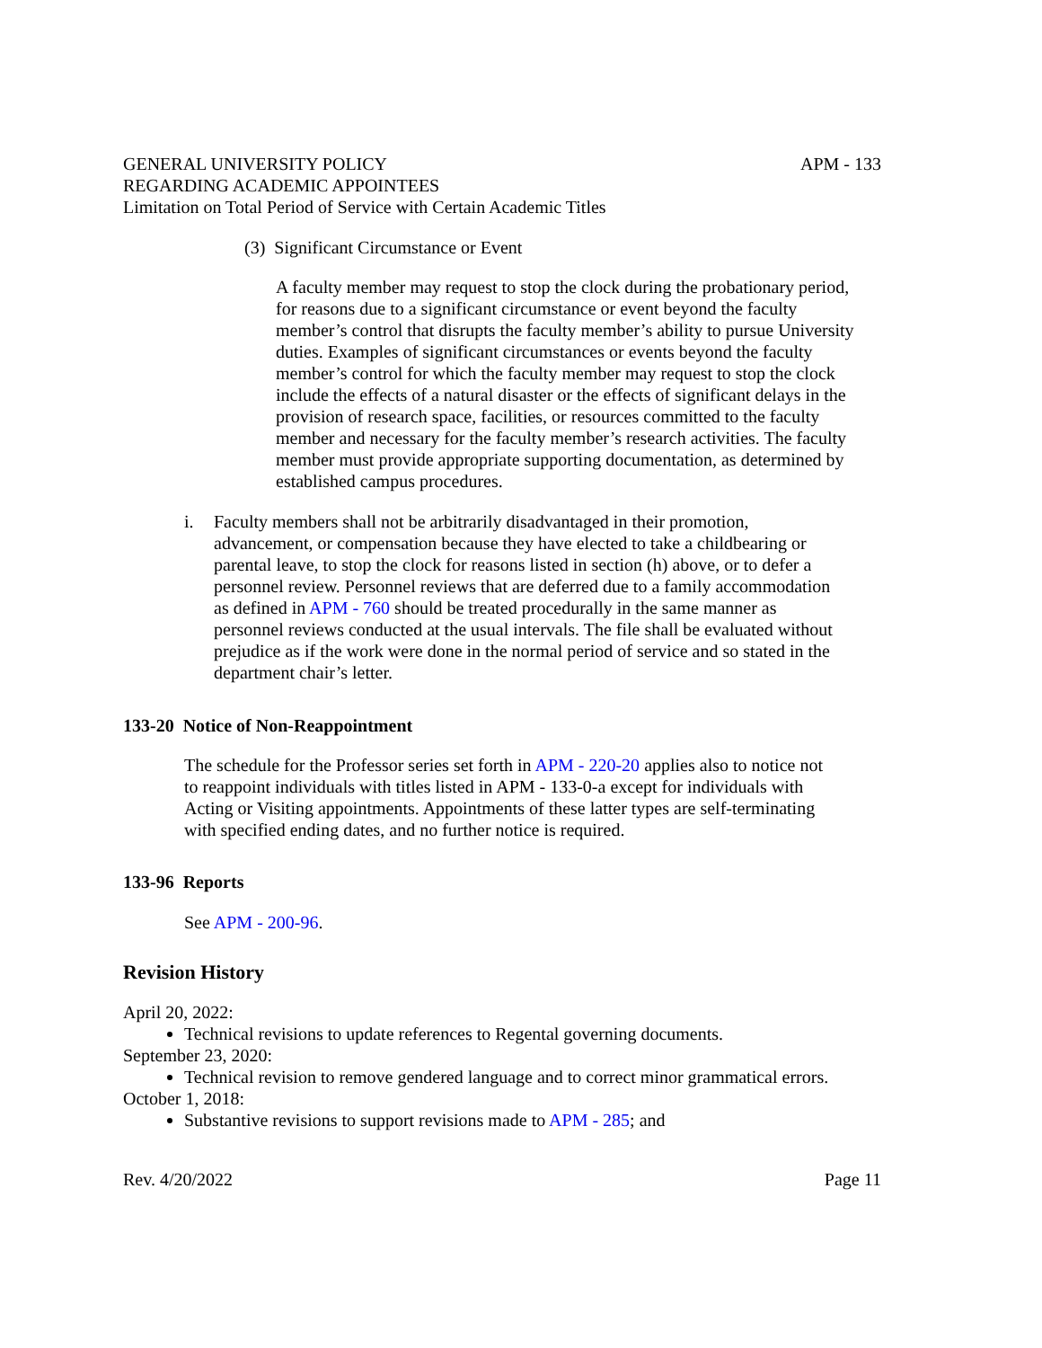GENERAL UNIVERSITY POLICY APM - 133
REGARDING ACADEMIC APPOINTEES
Limitation on Total Period of Service with Certain Academic Titles
(3) Significant Circumstance or Event
A faculty member may request to stop the clock during the probationary period, for reasons due to a significant circumstance or event beyond the faculty member’s control that disrupts the faculty member’s ability to pursue University duties. Examples of significant circumstances or events beyond the faculty member’s control for which the faculty member may request to stop the clock include the effects of a natural disaster or the effects of significant delays in the provision of research space, facilities, or resources committed to the faculty member and necessary for the faculty member’s research activities. The faculty member must provide appropriate supporting documentation, as determined by established campus procedures.
i. Faculty members shall not be arbitrarily disadvantaged in their promotion, advancement, or compensation because they have elected to take a childbearing or parental leave, to stop the clock for reasons listed in section (h) above, or to defer a personnel review. Personnel reviews that are deferred due to a family accommodation as defined in APM - 760 should be treated procedurally in the same manner as personnel reviews conducted at the usual intervals. The file shall be evaluated without prejudice as if the work were done in the normal period of service and so stated in the department chair’s letter.
133-20 Notice of Non-Reappointment
The schedule for the Professor series set forth in APM - 220-20 applies also to notice not to reappoint individuals with titles listed in APM - 133-0-a except for individuals with Acting or Visiting appointments. Appointments of these latter types are self-terminating with specified ending dates, and no further notice is required.
133-96 Reports
See APM - 200-96.
Revision History
April 20, 2022:
Technical revisions to update references to Regental governing documents.
September 23, 2020:
Technical revision to remove gendered language and to correct minor grammatical errors.
October 1, 2018:
Substantive revisions to support revisions made to APM - 285; and
Rev. 4/20/2022 Page 11